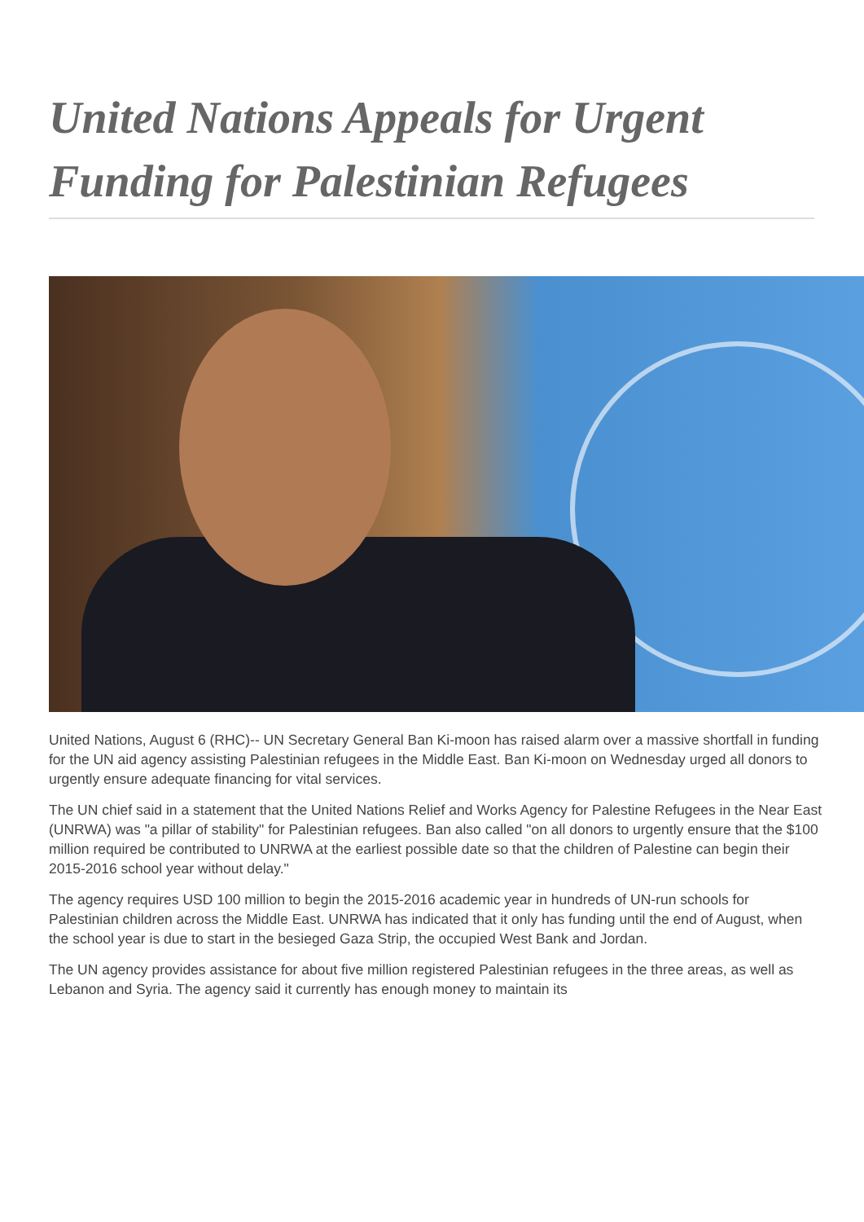United Nations Appeals for Urgent Funding for Palestinian Refugees
United Nations, August 6 (RHC)-- UN Secretary General Ban Ki-moon has raised alarm over a massive shortfall in funding for the UN aid agency assisting Palestinian refugees in the Middle East. Ban Ki-moon on Wednesday urged all donors to urgently ensure adequate financing for vital services.
The UN chief said in a statement that the United Nations Relief and Works Agency for Palestine Refugees in the Near East (UNRWA) was "a pillar of stability" for Palestinian refugees. Ban also called "on all donors to urgently ensure that the $100 million required be contributed to UNRWA at the earliest possible date so that the children of Palestine can begin their 2015-2016 school year without delay."
The agency requires USD 100 million to begin the 2015-2016 academic year in hundreds of UN-run schools for Palestinian children across the Middle East. UNRWA has indicated that it only has funding until the end of August, when the school year is due to start in the besieged Gaza Strip, the occupied West Bank and Jordan.
The UN agency provides assistance for about five million registered Palestinian refugees in the three areas, as well as Lebanon and Syria. The agency said it currently has enough money to maintain its